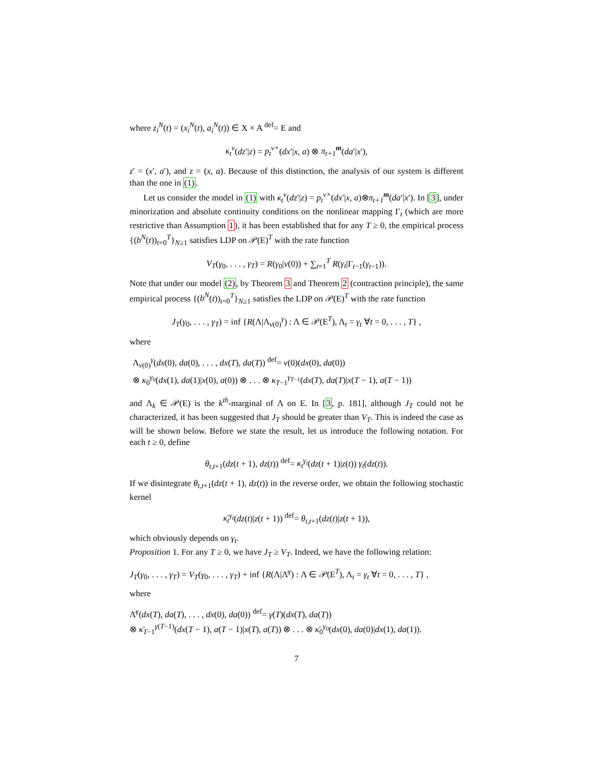where z<sub>i</sub><sup>N</sup>(t) = (x<sub>i</sub><sup>N</sup>(t), a<sub>i</sub><sup>N</sup>(t)) ∈ X × A <sup>def</sup>= E and
κ<sub>t</sub><sup>ν</sup>(dz′|z) = p<sub>t</sub><sup>ν×</sup>(dx′|x, a) ⊗ π<sub>t+1</sub><sup>m</sup>(da′|x′),
z′ = (x′, a′), and z = (x, a). Because of this distinction, the analysis of our system is different than the one in (1).
Let us consider the model in (1) with κ<sub>t</sub><sup>ν</sup>(dz′|z) = p<sub>t</sub><sup>ν×</sup>(dx′|x, a)⊗π<sub>t+1</sub><sup>m</sup>(da′|x′). In [3], under minorization and absolute continuity conditions on the nonlinear mapping Γ<sub>t</sub> (which are more restrictive than Assumption 1), it has been established that for any T ≥ 0, the empirical process {(b<sup>N</sup>(t))<sub>t=0</sub><sup>T</sup>}<sub>N≥1</sub> satisfies LDP on 𝒫(E)<sup>T</sup> with the rate function
V<sub>T</sub>(γ<sub>0</sub>, . . . , γ<sub>T</sub>) = R(γ<sub>0</sub>|ν(0)) + ∑<sub>t=1</sub><sup>T</sup> R(γ<sub>t</sub>|Γ<sub>t−1</sub>(γ<sub>t−1</sub>)).
Note that under our model (2), by Theorem 3 and Theorem 2 (contraction principle), the same empirical process {(b<sup>N</sup>(t))<sub>t=0</sub><sup>T</sup>}<sub>N≥1</sub> satisfies the LDP on 𝒫(E)<sup>T</sup> with the rate function
J<sub>T</sub>(γ<sub>0</sub>, . . . , γ<sub>T</sub>) = inf {R(Λ|Λ<sub>ν(0)</sub><sup>γ</sup>) : Λ ∈ 𝒫(E<sup>T</sup>), Λ<sub>t</sub> = γ<sub>t</sub> ∀t = 0, . . . , T} ,
where
Λ<sub>ν(0)</sub><sup>γ</sup>(dx(0), da(0), . . . , dx(T), da(T)) <sup>def</sup>= ν(0)(dx(0), da(0))
⊗ κ<sub>0</sub><sup>γ<sub>0</sub></sup>(dx(1), da(1)|x(0), a(0)) ⊗ . . . ⊗ κ<sub>T−1</sub><sup>γ<sub>T−1</sub></sup>(dx(T), da(T)|x(T − 1), a(T − 1))
and Λ<sub>k</sub> ∈ 𝒫(E) is the k<sup>th</sup>-marginal of Λ on E. In [3, p. 181], although J<sub>T</sub> could not be characterized, it has been suggested that J<sub>T</sub> should be greater than V<sub>T</sub>. This is indeed the case as will be shown below. Before we state the result, let us introduce the following notation. For each t ≥ 0, define
θ<sub>t,t+1</sub>(dz(t + 1), dz(t)) <sup>def</sup>= κ<sub>t</sub><sup>γ<sub>t</sub></sup>(dz(t + 1)|z(t)) γ<sub>t</sub>(dz(t)).
If we disintegrate θ<sub>t,t+1</sub>(dz(t + 1), dz(t)) in the reverse order, we obtain the following stochastic kernel
κ̄<sub>t</sub><sup>γ<sub>t</sub></sup>(dz(t)|z(t + 1)) <sup>def</sup>= θ<sub>t,t+1</sub>(dz(t)|z(t + 1)),
which obviously depends on γ<sub>t</sub>.
Proposition 1. For any T ≥ 0, we have J<sub>T</sub> ≥ V<sub>T</sub>. Indeed, we have the following relation:
J<sub>T</sub>(γ<sub>0</sub>, . . . , γ<sub>T</sub>) = V<sub>T</sub>(γ<sub>0</sub>, . . . , γ<sub>T</sub>) + inf {R(Λ|Λ̄<sup>γ</sup>) : Λ ∈ 𝒫(E<sup>T</sup>), Λ<sub>t</sub> = γ<sub>t</sub> ∀t = 0, . . . , T} ,
where
Λ̄<sup>γ</sup>(dx(T), da(T), . . . , dx(0), da(0)) <sup>def</sup>= γ(T)(dx(T), da(T))
⊗ κ̄<sub>T−1</sub><sup>γ(T−1)</sup>(dx(T − 1), a(T − 1)|x(T), a(T)) ⊗ . . . ⊗ κ̄<sub>0</sub><sup>γ<sub>0</sub></sup>(dx(0), da(0)|dx(1), da(1)).
7